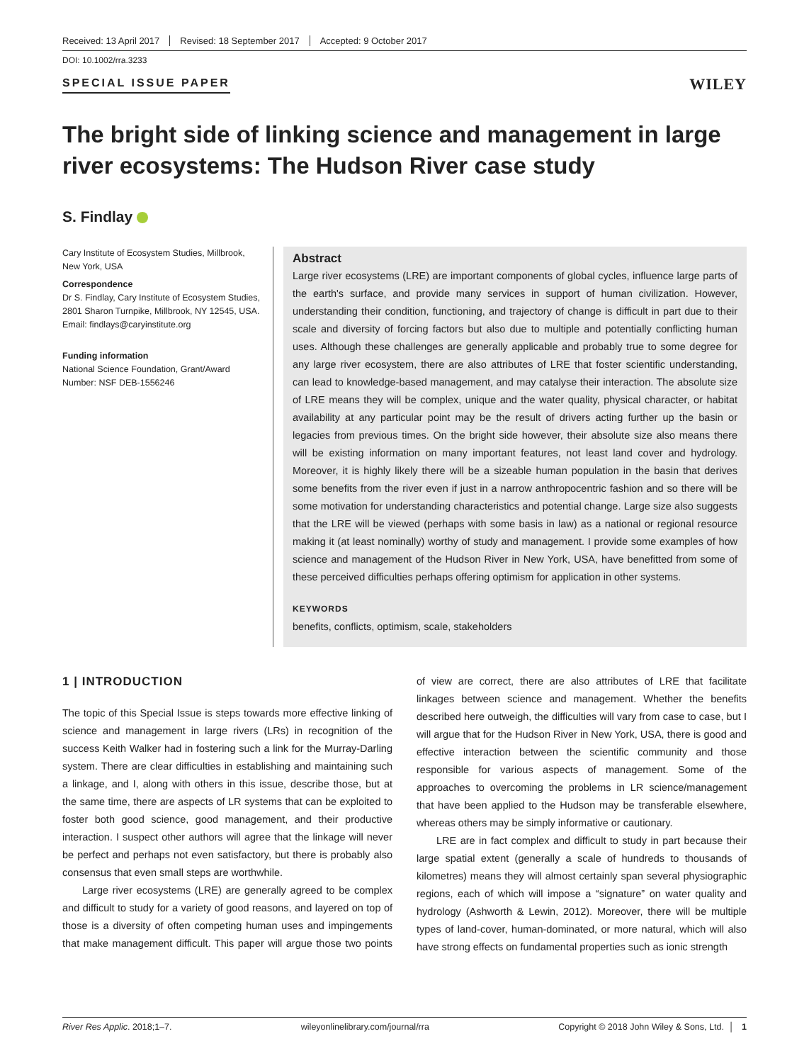Received: 13 April 2017 Revised: 18 September 2017 Accepted: 9 October 2017
DOI: 10.1002/rra.3233
SPECIAL ISSUE PAPER
WILEY
The bright side of linking science and management in large river ecosystems: The Hudson River case study
S. Findlay
Cary Institute of Ecosystem Studies, Millbrook, New York, USA
Correspondence
Dr S. Findlay, Cary Institute of Ecosystem Studies, 2801 Sharon Turnpike, Millbrook, NY 12545, USA.
Email: findlays@caryinstitute.org
Funding information
National Science Foundation, Grant/Award Number: NSF DEB-1556246
Abstract
Large river ecosystems (LRE) are important components of global cycles, influence large parts of the earth's surface, and provide many services in support of human civilization. However, understanding their condition, functioning, and trajectory of change is difficult in part due to their scale and diversity of forcing factors but also due to multiple and potentially conflicting human uses. Although these challenges are generally applicable and probably true to some degree for any large river ecosystem, there are also attributes of LRE that foster scientific understanding, can lead to knowledge-based management, and may catalyse their interaction. The absolute size of LRE means they will be complex, unique and the water quality, physical character, or habitat availability at any particular point may be the result of drivers acting further up the basin or legacies from previous times. On the bright side however, their absolute size also means there will be existing information on many important features, not least land cover and hydrology. Moreover, it is highly likely there will be a sizeable human population in the basin that derives some benefits from the river even if just in a narrow anthropocentric fashion and so there will be some motivation for understanding characteristics and potential change. Large size also suggests that the LRE will be viewed (perhaps with some basis in law) as a national or regional resource making it (at least nominally) worthy of study and management. I provide some examples of how science and management of the Hudson River in New York, USA, have benefitted from some of these perceived difficulties perhaps offering optimism for application in other systems.
KEYWORDS
benefits, conflicts, optimism, scale, stakeholders
1 | INTRODUCTION
The topic of this Special Issue is steps towards more effective linking of science and management in large rivers (LRs) in recognition of the success Keith Walker had in fostering such a link for the Murray-Darling system. There are clear difficulties in establishing and maintaining such a linkage, and I, along with others in this issue, describe those, but at the same time, there are aspects of LR systems that can be exploited to foster both good science, good management, and their productive interaction. I suspect other authors will agree that the linkage will never be perfect and perhaps not even satisfactory, but there is probably also consensus that even small steps are worthwhile.
Large river ecosystems (LRE) are generally agreed to be complex and difficult to study for a variety of good reasons, and layered on top of those is a diversity of often competing human uses and impingements that make management difficult. This paper will argue those two points of view are correct, there are also attributes of LRE that facilitate linkages between science and management. Whether the benefits described here outweigh, the difficulties will vary from case to case, but I will argue that for the Hudson River in New York, USA, there is good and effective interaction between the scientific community and those responsible for various aspects of management. Some of the approaches to overcoming the problems in LR science/management that have been applied to the Hudson may be transferable elsewhere, whereas others may be simply informative or cautionary.
LRE are in fact complex and difficult to study in part because their large spatial extent (generally a scale of hundreds to thousands of kilometres) means they will almost certainly span several physiographic regions, each of which will impose a “signature” on water quality and hydrology (Ashworth & Lewin, 2012). Moreover, there will be multiple types of land-cover, human-dominated, or more natural, which will also have strong effects on fundamental properties such as ionic strength
River Res Applic. 2018;1–7. wileyonlinelibrary.com/journal/rra Copyright © 2018 John Wiley & Sons, Ltd. │ 1